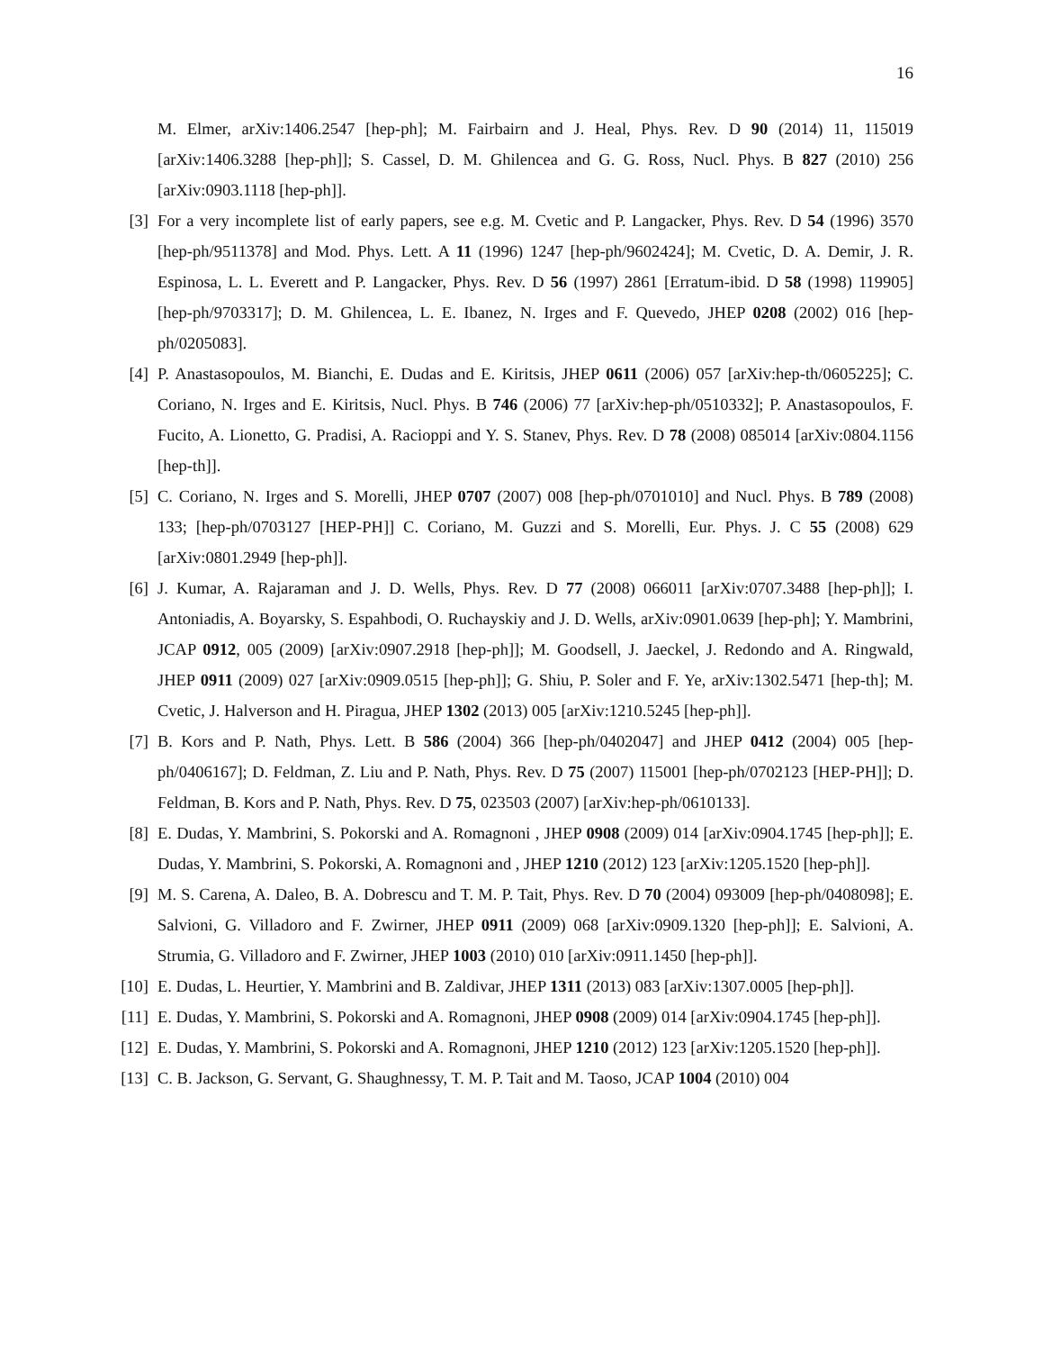16
M. Elmer, arXiv:1406.2547 [hep-ph]; M. Fairbairn and J. Heal, Phys. Rev. D 90 (2014) 11, 115019 [arXiv:1406.3288 [hep-ph]]; S. Cassel, D. M. Ghilencea and G. G. Ross, Nucl. Phys. B 827 (2010) 256 [arXiv:0903.1118 [hep-ph]].
[3] For a very incomplete list of early papers, see e.g. M. Cvetic and P. Langacker, Phys. Rev. D 54 (1996) 3570 [hep-ph/9511378] and Mod. Phys. Lett. A 11 (1996) 1247 [hep-ph/9602424]; M. Cvetic, D. A. Demir, J. R. Espinosa, L. L. Everett and P. Langacker, Phys. Rev. D 56 (1997) 2861 [Erratum-ibid. D 58 (1998) 119905] [hep-ph/9703317]; D. M. Ghilencea, L. E. Ibanez, N. Irges and F. Quevedo, JHEP 0208 (2002) 016 [hep-ph/0205083].
[4] P. Anastasopoulos, M. Bianchi, E. Dudas and E. Kiritsis, JHEP 0611 (2006) 057 [arXiv:hep-th/0605225]; C. Coriano, N. Irges and E. Kiritsis, Nucl. Phys. B 746 (2006) 77 [arXiv:hep-ph/0510332]; P. Anastasopoulos, F. Fucito, A. Lionetto, G. Pradisi, A. Racioppi and Y. S. Stanev, Phys. Rev. D 78 (2008) 085014 [arXiv:0804.1156 [hep-th]].
[5] C. Coriano, N. Irges and S. Morelli, JHEP 0707 (2007) 008 [hep-ph/0701010] and Nucl. Phys. B 789 (2008) 133; [hep-ph/0703127 [HEP-PH]] C. Coriano, M. Guzzi and S. Morelli, Eur. Phys. J. C 55 (2008) 629 [arXiv:0801.2949 [hep-ph]].
[6] J. Kumar, A. Rajaraman and J. D. Wells, Phys. Rev. D 77 (2008) 066011 [arXiv:0707.3488 [hep-ph]]; I. Antoniadis, A. Boyarsky, S. Espahbodi, O. Ruchayskiy and J. D. Wells, arXiv:0901.0639 [hep-ph]; Y. Mambrini, JCAP 0912, 005 (2009) [arXiv:0907.2918 [hep-ph]]; M. Goodsell, J. Jaeckel, J. Redondo and A. Ringwald, JHEP 0911 (2009) 027 [arXiv:0909.0515 [hep-ph]]; G. Shiu, P. Soler and F. Ye, arXiv:1302.5471 [hep-th]; M. Cvetic, J. Halverson and H. Piragua, JHEP 1302 (2013) 005 [arXiv:1210.5245 [hep-ph]].
[7] B. Kors and P. Nath, Phys. Lett. B 586 (2004) 366 [hep-ph/0402047] and JHEP 0412 (2004) 005 [hep-ph/0406167]; D. Feldman, Z. Liu and P. Nath, Phys. Rev. D 75 (2007) 115001 [hep-ph/0702123 [HEP-PH]]; D. Feldman, B. Kors and P. Nath, Phys. Rev. D 75, 023503 (2007) [arXiv:hep-ph/0610133].
[8] E. Dudas, Y. Mambrini, S. Pokorski and A. Romagnoni , JHEP 0908 (2009) 014 [arXiv:0904.1745 [hep-ph]]; E. Dudas, Y. Mambrini, S. Pokorski, A. Romagnoni and , JHEP 1210 (2012) 123 [arXiv:1205.1520 [hep-ph]].
[9] M. S. Carena, A. Daleo, B. A. Dobrescu and T. M. P. Tait, Phys. Rev. D 70 (2004) 093009 [hep-ph/0408098]; E. Salvioni, G. Villadoro and F. Zwirner, JHEP 0911 (2009) 068 [arXiv:0909.1320 [hep-ph]]; E. Salvioni, A. Strumia, G. Villadoro and F. Zwirner, JHEP 1003 (2010) 010 [arXiv:0911.1450 [hep-ph]].
[10] E. Dudas, L. Heurtier, Y. Mambrini and B. Zaldivar, JHEP 1311 (2013) 083 [arXiv:1307.0005 [hep-ph]].
[11] E. Dudas, Y. Mambrini, S. Pokorski and A. Romagnoni, JHEP 0908 (2009) 014 [arXiv:0904.1745 [hep-ph]].
[12] E. Dudas, Y. Mambrini, S. Pokorski and A. Romagnoni, JHEP 1210 (2012) 123 [arXiv:1205.1520 [hep-ph]].
[13] C. B. Jackson, G. Servant, G. Shaughnessy, T. M. P. Tait and M. Taoso, JCAP 1004 (2010) 004